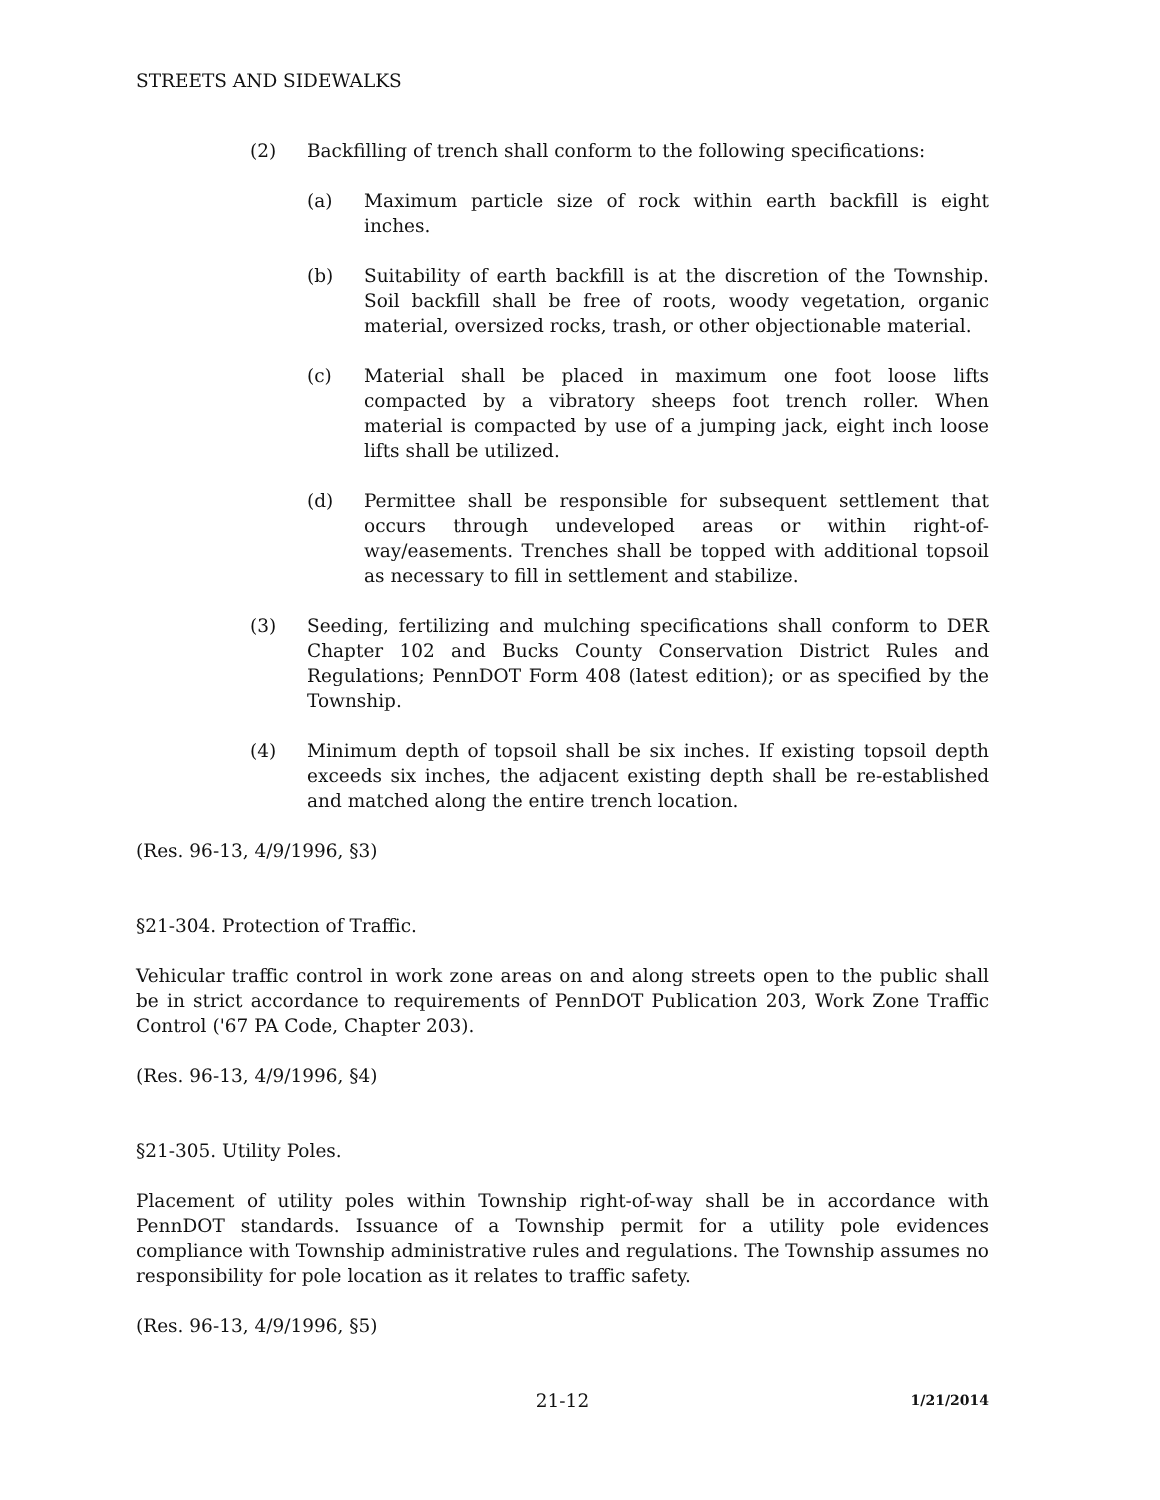STREETS AND SIDEWALKS
(2) Backfilling of trench shall conform to the following specifications:
(a) Maximum particle size of rock within earth backfill is eight inches.
(b) Suitability of earth backfill is at the discretion of the Township. Soil backfill shall be free of roots, woody vegetation, organic material, oversized rocks, trash, or other objectionable material.
(c) Material shall be placed in maximum one foot loose lifts compacted by a vibratory sheeps foot trench roller. When material is compacted by use of a jumping jack, eight inch loose lifts shall be utilized.
(d) Permittee shall be responsible for subsequent settlement that occurs through undeveloped areas or within right-of-way/easements. Trenches shall be topped with additional topsoil as necessary to fill in settlement and stabilize.
(3) Seeding, fertilizing and mulching specifications shall conform to DER Chapter 102 and Bucks County Conservation District Rules and Regulations; PennDOT Form 408 (latest edition); or as specified by the Township.
(4) Minimum depth of topsoil shall be six inches. If existing topsoil depth exceeds six inches, the adjacent existing depth shall be re-established and matched along the entire trench location.
(Res. 96-13, 4/9/1996, §3)
§21-304. Protection of Traffic.
Vehicular traffic control in work zone areas on and along streets open to the public shall be in strict accordance to requirements of PennDOT Publication 203, Work Zone Traffic Control ('67 PA Code, Chapter 203).
(Res. 96-13, 4/9/1996, §4)
§21-305. Utility Poles.
Placement of utility poles within Township right-of-way shall be in accordance with PennDOT standards. Issuance of a Township permit for a utility pole evidences compliance with Township administrative rules and regulations. The Township assumes no responsibility for pole location as it relates to traffic safety.
(Res. 96-13, 4/9/1996, §5)
21-12 1/21/2014